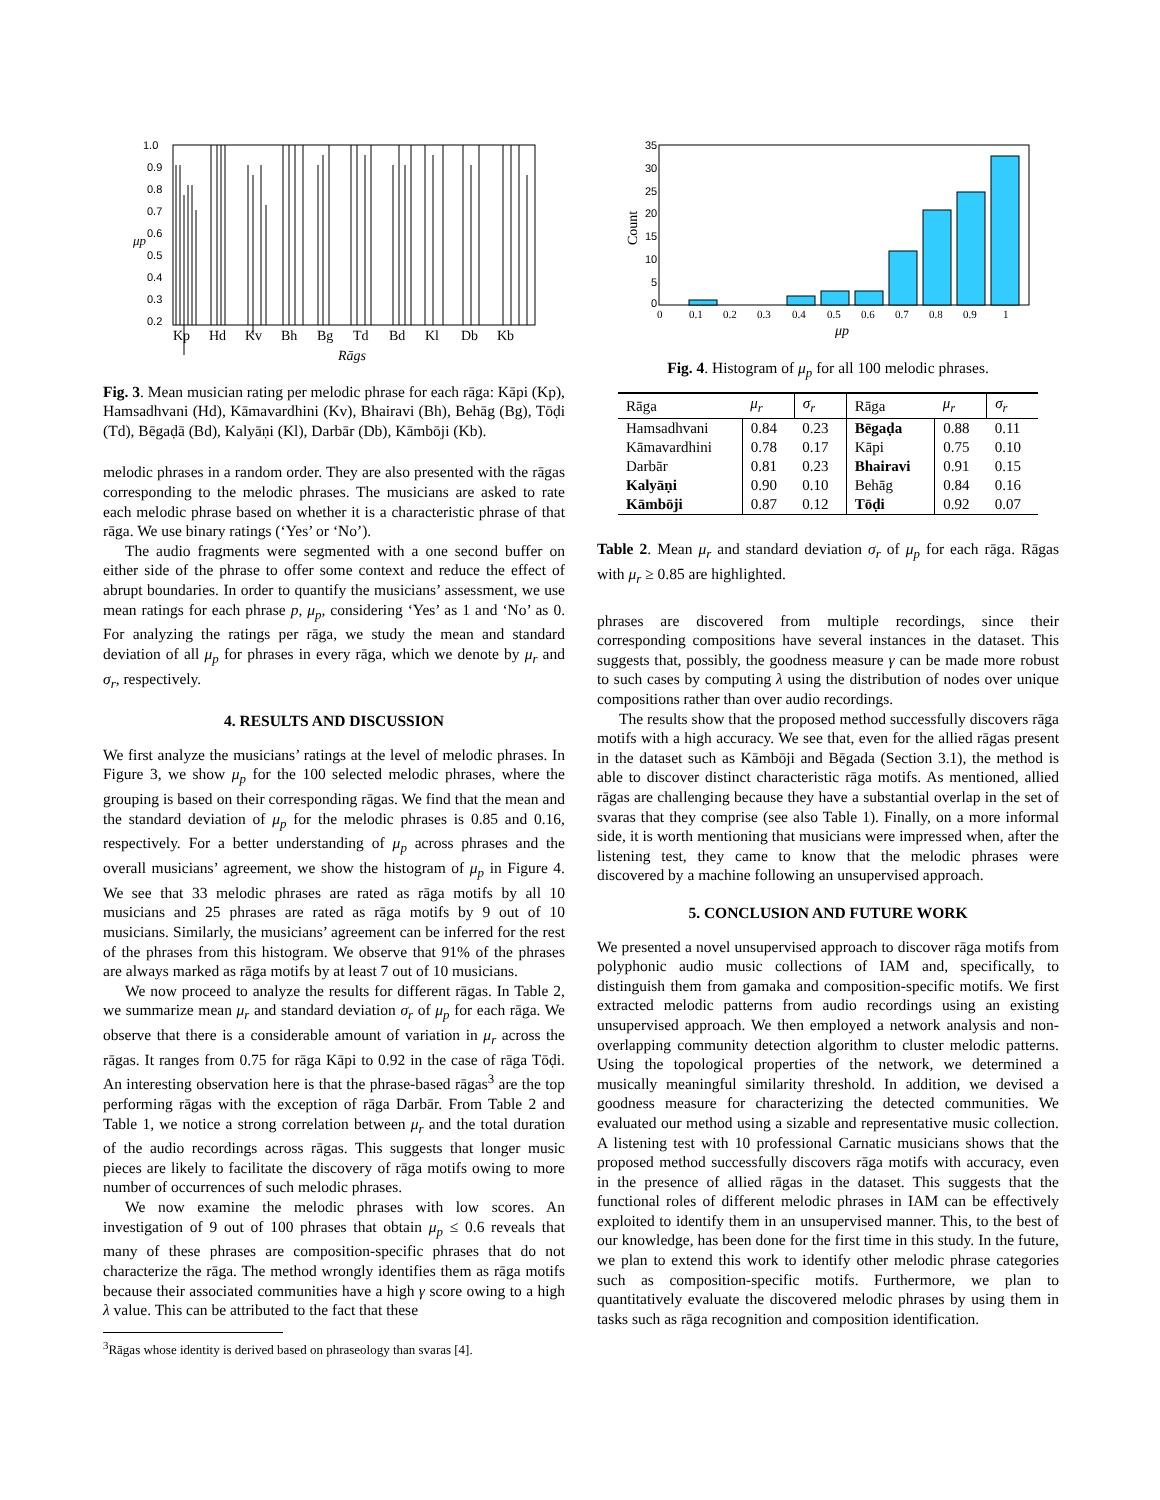1.0
0.9
0.8
0.7
0.6
0.5
0.4
0.3
0.2
μp
Kp
Hd
Kv
Bh
Bg
Td
Bd
Kl
Db
Kb
Rāgs
Fig. 3. Mean musician rating per melodic phrase for each rāga: Kāpi (Kp), Hamsadhvani (Hd), Kāmavardhini (Kv), Bhairavi (Bh), Behāg (Bg), Tōḍi (Td), Bēgaḍā (Bd), Kalyāṇi (Kl), Darbār (Db), Kāmbōji (Kb).
melodic phrases in a random order. They are also presented with the rāgas corresponding to the melodic phrases. The musicians are asked to rate each melodic phrase based on whether it is a characteristic phrase of that rāga. We use binary ratings (‘Yes’ or ‘No’).
The audio fragments were segmented with a one second buffer on either side of the phrase to offer some context and reduce the effect of abrupt boundaries. In order to quantify the musicians’ assessment, we use mean ratings for each phrase p, μ<sub>p</sub>, considering ‘Yes’ as 1 and ‘No’ as 0. For analyzing the ratings per rāga, we study the mean and standard deviation of all μ<sub>p</sub> for phrases in every rāga, which we denote by μ<sub>r</sub> and σ<sub>r</sub>, respectively.
4. RESULTS AND DISCUSSION
We first analyze the musicians’ ratings at the level of melodic phrases. In Figure 3, we show μ<sub>p</sub> for the 100 selected melodic phrases, where the grouping is based on their corresponding rāgas. We find that the mean and the standard deviation of μ<sub>p</sub> for the melodic phrases is 0.85 and 0.16, respectively. For a better understanding of μ<sub>p</sub> across phrases and the overall musicians’ agreement, we show the histogram of μ<sub>p</sub> in Figure 4. We see that 33 melodic phrases are rated as rāga motifs by all 10 musicians and 25 phrases are rated as rāga motifs by 9 out of 10 musicians. Similarly, the musicians’ agreement can be inferred for the rest of the phrases from this histogram. We observe that 91% of the phrases are always marked as rāga motifs by at least 7 out of 10 musicians.
We now proceed to analyze the results for different rāgas. In Table 2, we summarize mean μ<sub>r</sub> and standard deviation σ<sub>r</sub> of μ<sub>p</sub> for each rāga. We observe that there is a considerable amount of variation in μ<sub>r</sub> across the rāgas. It ranges from 0.75 for rāga Kāpi to 0.92 in the case of rāga Tōḍi. An interesting observation here is that the phrase-based rāgas<sup>3</sup> are the top performing rāgas with the exception of rāga Darbār. From Table 2 and Table 1, we notice a strong correlation between μ<sub>r</sub> and the total duration of the audio recordings across rāgas. This suggests that longer music pieces are likely to facilitate the discovery of rāga motifs owing to more number of occurrences of such melodic phrases.
We now examine the melodic phrases with low scores. An investigation of 9 out of 100 phrases that obtain μ<sub>p</sub> ≤ 0.6 reveals that many of these phrases are composition-specific phrases that do not characterize the rāga. The method wrongly identifies them as rāga motifs because their associated communities have a high γ score owing to a high λ value. This can be attributed to the fact that these
<sup>3</sup> Rāgas whose identity is derived based on phraseology than svaras [4].
35
30
25
20
15
10
5
0
Count
0
0.1
0.2
0.3
0.4
0.5
0.6
0.7
0.8
0.9
1
μp
Fig. 4. Histogram of μ<sub>p</sub> for all 100 melodic phrases.
| Rāga | μ<sub>r</sub> | σ<sub>r</sub> | Rāga | μ<sub>r</sub> | σ<sub>r</sub> |
| --- | --- | --- | --- | --- | --- |
| Hamsadhvani | 0.84 | 0.23 | Bēgaḍa | 0.88 | 0.11 |
| Kāmavardhini | 0.78 | 0.17 | Kāpi | 0.75 | 0.10 |
| Darbār | 0.81 | 0.23 | Bhairavi | 0.91 | 0.15 |
| Kalyāṇi | 0.90 | 0.10 | Behāg | 0.84 | 0.16 |
| Kāmbōji | 0.87 | 0.12 | Tōḍi | 0.92 | 0.07 |
Table 2. Mean μ<sub>r</sub> and standard deviation σ<sub>r</sub> of μ<sub>p</sub> for each rāga. Rāgas with μ<sub>r</sub> ≥ 0.85 are highlighted.
phrases are discovered from multiple recordings, since their corresponding compositions have several instances in the dataset. This suggests that, possibly, the goodness measure γ can be made more robust to such cases by computing λ using the distribution of nodes over unique compositions rather than over audio recordings.
The results show that the proposed method successfully discovers rāga motifs with a high accuracy. We see that, even for the allied rāgas present in the dataset such as Kāmbōji and Bēgada (Section 3.1), the method is able to discover distinct characteristic rāga motifs. As mentioned, allied rāgas are challenging because they have a substantial overlap in the set of svaras that they comprise (see also Table 1). Finally, on a more informal side, it is worth mentioning that musicians were impressed when, after the listening test, they came to know that the melodic phrases were discovered by a machine following an unsupervised approach.
5. CONCLUSION AND FUTURE WORK
We presented a novel unsupervised approach to discover rāga motifs from polyphonic audio music collections of IAM and, specifically, to distinguish them from gamaka and composition-specific motifs. We first extracted melodic patterns from audio recordings using an existing unsupervised approach. We then employed a network analysis and non-overlapping community detection algorithm to cluster melodic patterns. Using the topological properties of the network, we determined a musically meaningful similarity threshold. In addition, we devised a goodness measure for characterizing the detected communities. We evaluated our method using a sizable and representative music collection. A listening test with 10 professional Carnatic musicians shows that the proposed method successfully discovers rāga motifs with accuracy, even in the presence of allied rāgas in the dataset. This suggests that the functional roles of different melodic phrases in IAM can be effectively exploited to identify them in an unsupervised manner. This, to the best of our knowledge, has been done for the first time in this study. In the future, we plan to extend this work to identify other melodic phrase categories such as composition-specific motifs. Furthermore, we plan to quantitatively evaluate the discovered melodic phrases by using them in tasks such as rāga recognition and composition identification.